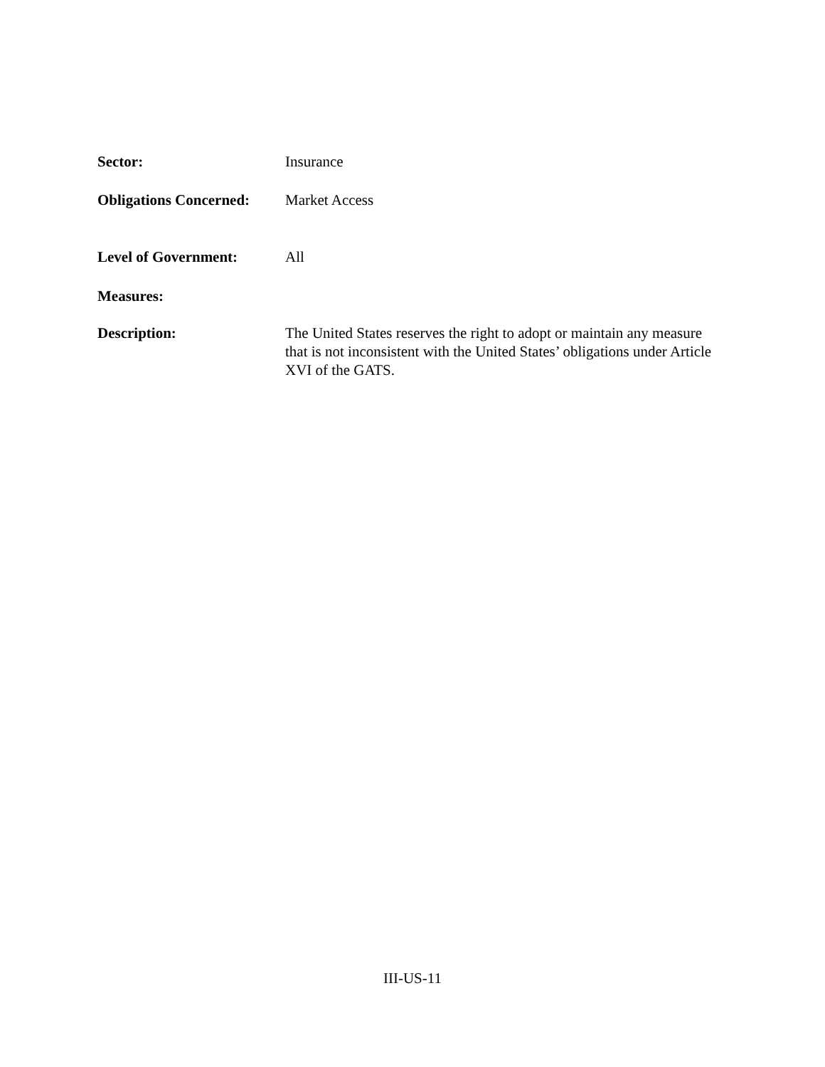Sector: Insurance
Obligations Concerned:
Market Access
Level of Government: All
Measures:
Description: The United States reserves the right to adopt or maintain any measure that is not inconsistent with the United States’ obligations under Article XVI of the GATS.
III-US-11